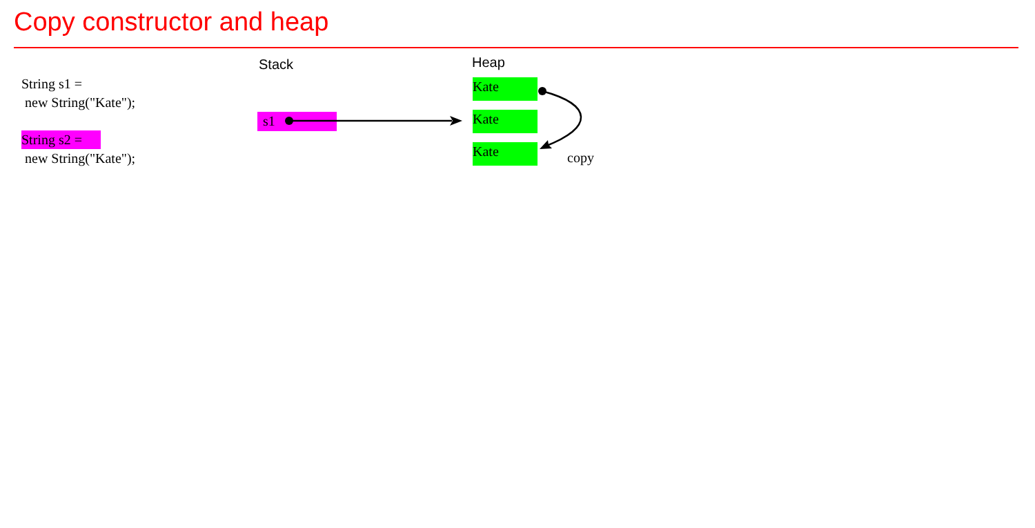Copy constructor and heap
String s1 =
new String("Kate");
String s2 =
new String("Kate");
Stack Heap
s1
Kate
Kate
Kate copy